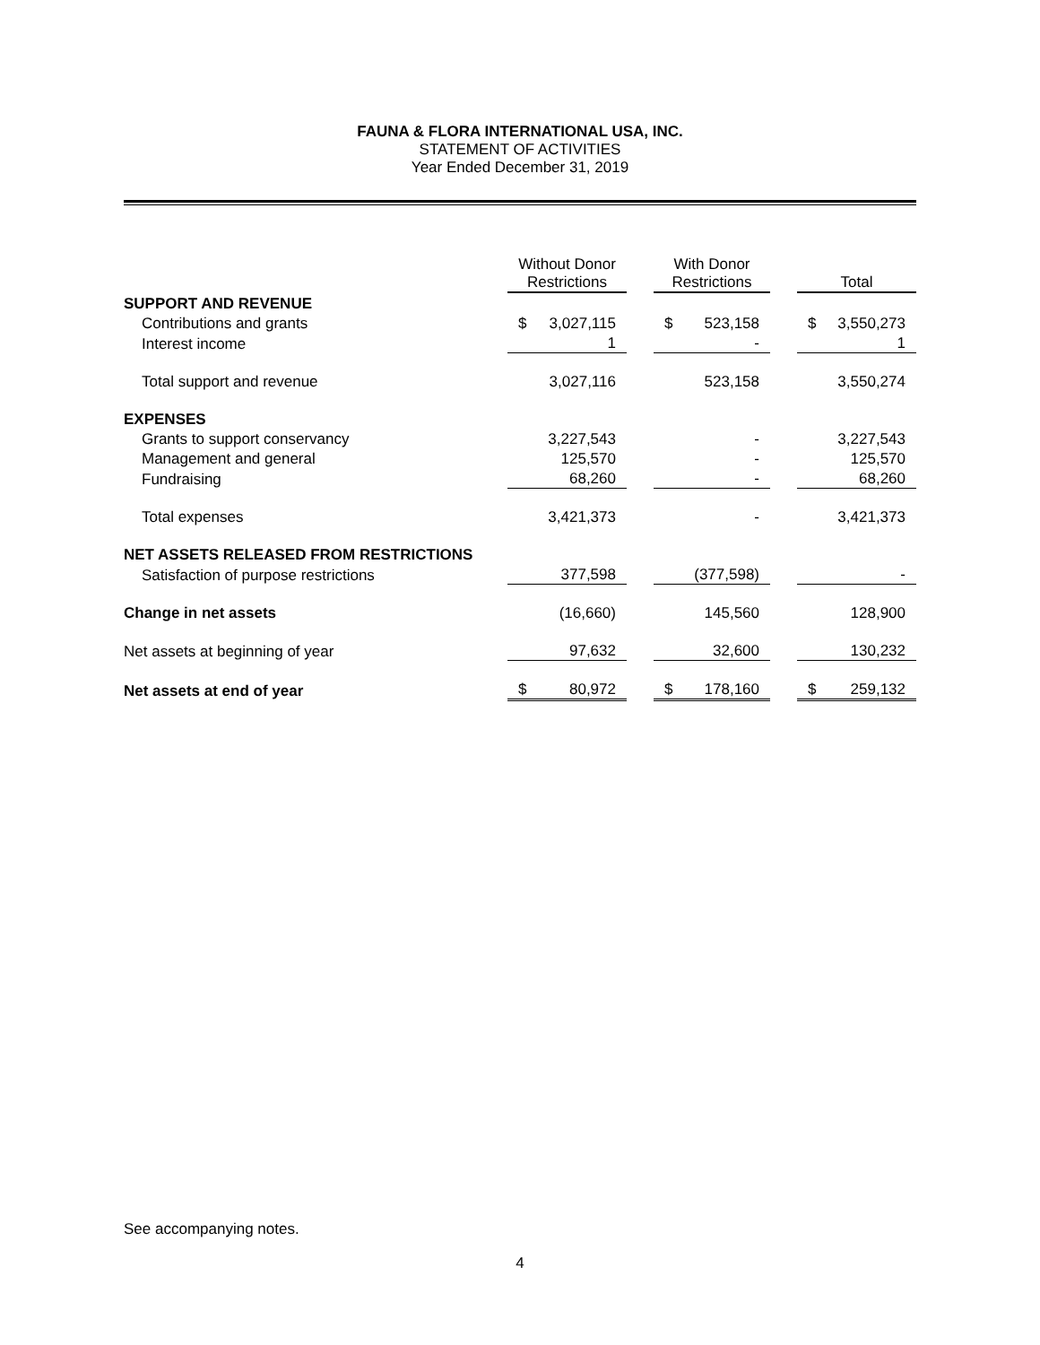FAUNA & FLORA INTERNATIONAL USA, INC.
STATEMENT OF ACTIVITIES
Year Ended December 31, 2019
| | Without Donor Restrictions | | | With Donor Restrictions | | | Total | |
| SUPPORT AND REVENUE | | | | | | | | |
| Contributions and grants | $ | 3,027,115 | | $ | 523,158 | | $ | 3,550,273 |
| Interest income | | 1 | | | - | | | 1 |
| Total support and revenue | | 3,027,116 | | | 523,158 | | | 3,550,274 |
| EXPENSES | | | | | | | | |
| Grants to support conservancy | | 3,227,543 | | | - | | | 3,227,543 |
| Management and general | | 125,570 | | | - | | | 125,570 |
| Fundraising | | 68,260 | | | - | | | 68,260 |
| Total expenses | | 3,421,373 | | | - | | | 3,421,373 |
| NET ASSETS RELEASED FROM RESTRICTIONS | | | | | | | | |
| Satisfaction of purpose restrictions | | 377,598 | | | (377,598) | | | - |
| Change in net assets | | (16,660) | | | 145,560 | | | 128,900 |
| Net assets at beginning of year | | 97,632 | | | 32,600 | | | 130,232 |
| Net assets at end of year | $ | 80,972 | | $ | 178,160 | | $ | 259,132 |
See accompanying notes.
4